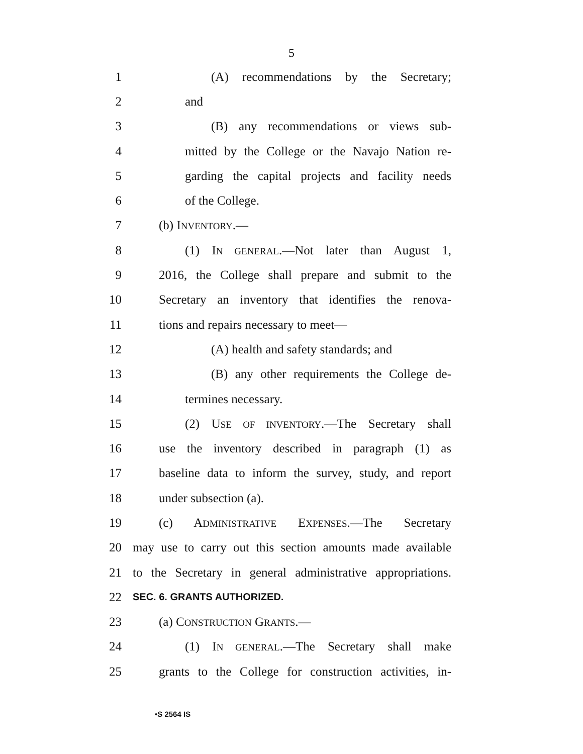5
1 (A) recommendations by the Secretary;
2 and
3 (B) any recommendations or views sub-
4 mitted by the College or the Navajo Nation re-
5 garding the capital projects and facility needs
6 of the College.
7 (b) INVENTORY.—
8 (1) IN GENERAL.—Not later than August 1,
9 2016, the College shall prepare and submit to the
10 Secretary an inventory that identifies the renova-
11 tions and repairs necessary to meet—
12 (A) health and safety standards; and
13 (B) any other requirements the College de-
14 termines necessary.
15 (2) USE OF INVENTORY.—The Secretary shall
16 use the inventory described in paragraph (1) as
17 baseline data to inform the survey, study, and report
18 under subsection (a).
19 (c) ADMINISTRATIVE EXPENSES.—The Secretary
20 may use to carry out this section amounts made available
21 to the Secretary in general administrative appropriations.
22 SEC. 6. GRANTS AUTHORIZED.
23 (a) CONSTRUCTION GRANTS.—
24 (1) IN GENERAL.—The Secretary shall make
25 grants to the College for construction activities, in-
•S 2564 IS